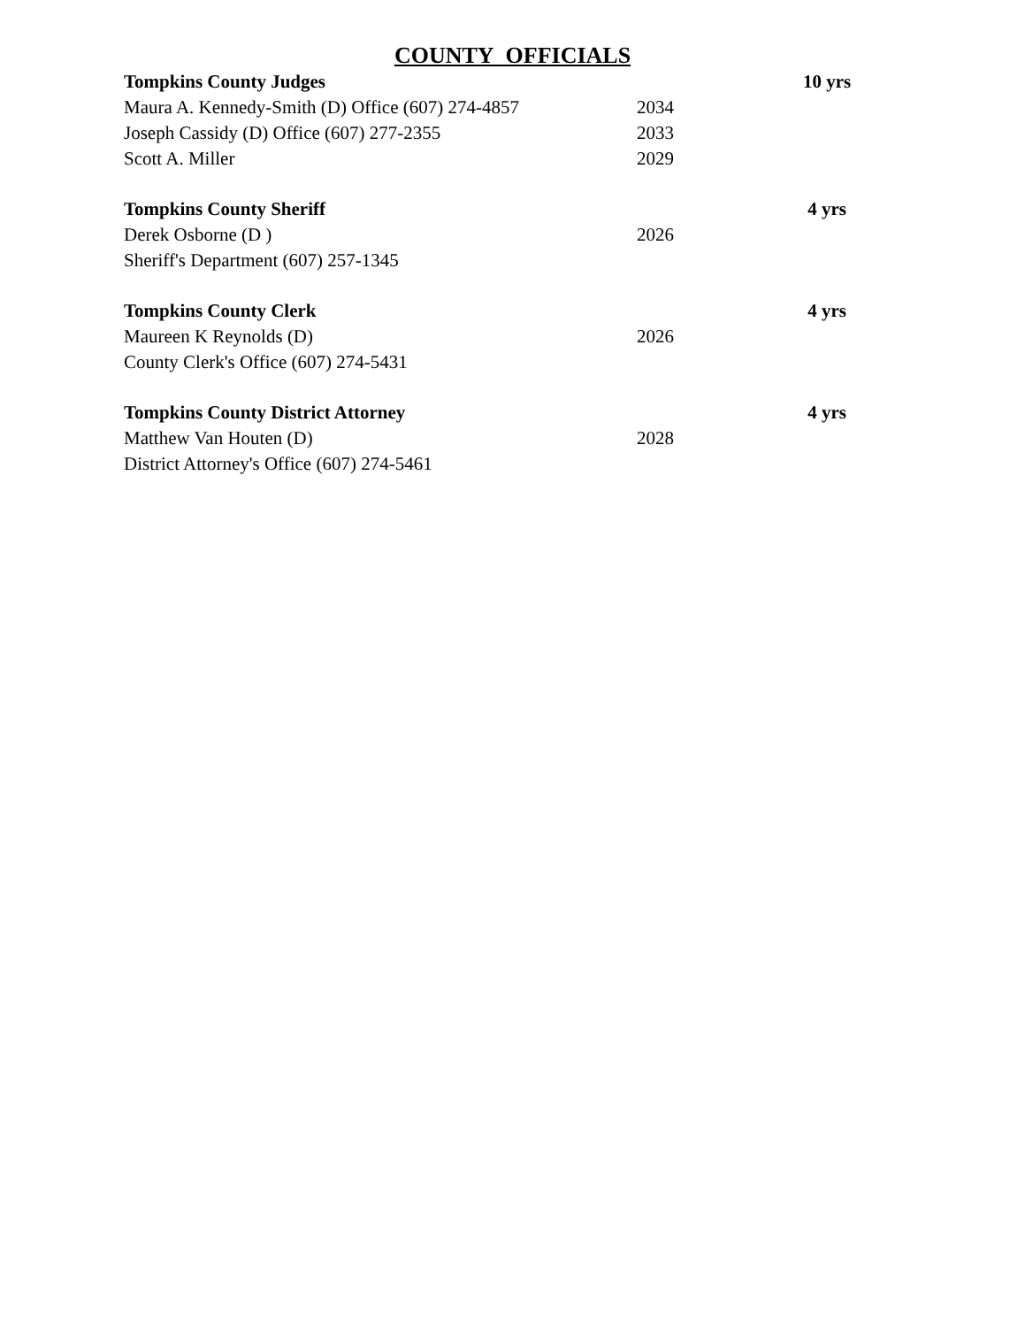COUNTY OFFICIALS
| Tompkins County Judges | | 10 yrs |
| Maura A. Kennedy-Smith (D) Office (607) 274-4857 | 2034 | |
| Joseph Cassidy (D) Office (607) 277-2355 | 2033 | |
| Scott A. Miller | 2029 | |
| Tompkins County Sheriff | | 4 yrs |
| Derek Osborne (D ) | 2026 | |
| Sheriff's Department (607) 257-1345 | | |
| Tompkins County Clerk | | 4 yrs |
| Maureen K Reynolds (D) | 2026 | |
| County Clerk's Office (607) 274-5431 | | |
| Tompkins County District Attorney | | 4 yrs |
| Matthew Van Houten (D) | 2028 | |
| District Attorney's Office (607) 274-5461 | | |